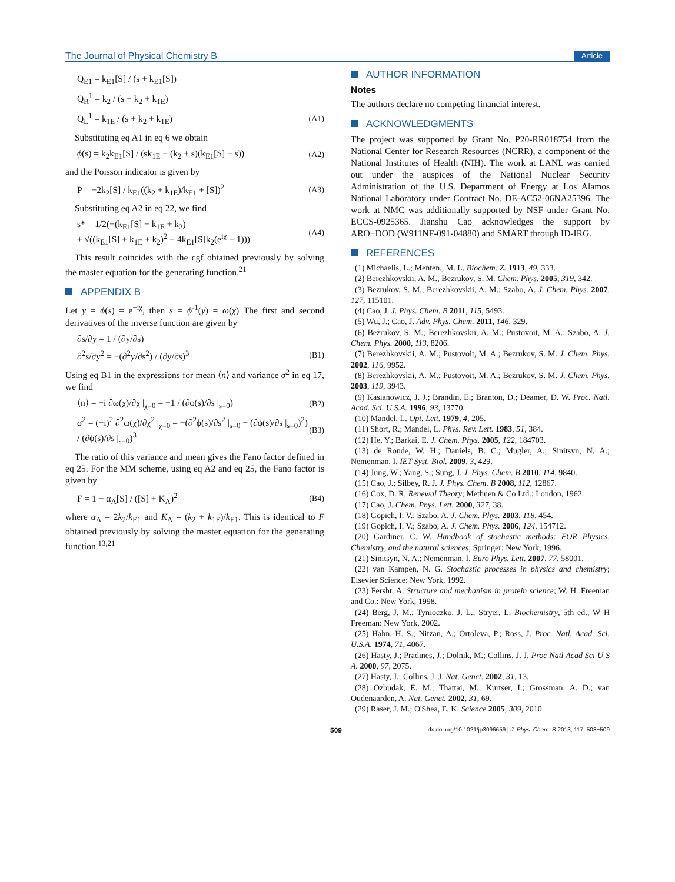The Journal of Physical Chemistry B Article
Q<sub>E1</sub> = k<sub>E1</sub>[S] / (s + k<sub>E1</sub>[S])
Q<sub>R</sub><sup>1</sup> = k<sub>2</sub> / (s + k<sub>2</sub> + k<sub>1E</sub>)
Q<sub>L</sub><sup>1</sup> = k<sub>1E</sub> / (s + k<sub>2</sub> + k<sub>1E</sub>) (A1)
Substituting eq A1 in eq 6 we obtain
ϕ(s) = k<sub>2</sub>k<sub>E1</sub>[S] / (sk<sub>1E</sub> + (k<sub>2</sub> + s)(k<sub>E1</sub>[S] + s)) (A2)
and the Poisson indicator is given by
P = −2k<sub>2</sub>[S] / k<sub>E1</sub>((k<sub>2</sub> + k<sub>1E</sub>)/k<sub>E1</sub> + [S])<sup>2</sup> (A3)
Substituting eq A2 in eq 22, we find
s* = 1/2(−(k<sub>E1</sub>[S] + k<sub>1E</sub> + k<sub>2</sub>)
+ √((k<sub>E1</sub>[S] + k<sub>1E</sub> + k<sub>2</sub>)<sup>2</sup> + 4k<sub>E1</sub>[S]k<sub>2</sub>(e<sup>iχ</sup> − 1))) (A4)
This result coincides with the cgf obtained previously by solving the master equation for the generating function.<sup>21</sup>
APPENDIX B
Let y = ϕ(s) = e<sup>−iχ</sup>, then s = ϕ<sup>-1</sup>(y) = ω(χ) The first and second derivatives of the inverse function are given by
∂s/∂y = 1 / (∂y/∂s)
∂<sup>2</sup>s/∂y<sup>2</sup> = −(∂<sup>2</sup>y/∂s<sup>2</sup>) / (∂y/∂s)<sup>3</sup> (B1)
Using eq B1 in the expressions for mean ⟨n⟩ and variance σ<sup>2</sup> in eq 17, we find
⟨n⟩ = −i ∂ω(χ)/∂χ |<sub>χ=0</sub> = −1 / (∂ϕ(s)/∂s |<sub>s=0</sub>) (B2)
σ<sup>2</sup> = (−i)<sup>2</sup> ∂<sup>2</sup>ω(χ)/∂χ<sup>2</sup> |<sub>χ=0</sub> = −(∂<sup>2</sup>ϕ(s)/∂s<sup>2</sup> |<sub>s=0</sub> − (∂ϕ(s)/∂s |<sub>s=0</sub>)<sup>2</sup>) / (∂ϕ(s)/∂s |<sub>s=0</sub>)<sup>3</sup> (B3)
The ratio of this variance and mean gives the Fano factor defined in eq 25. For the MM scheme, using eq A2 and eq 25, the Fano factor is given by
F = 1 − α<sub>A</sub>[S] / ([S] + K<sub>A</sub>)<sup>2</sup> (B4)
where α<sub>A</sub> = 2k<sub>2</sub>/k<sub>E1</sub> and K<sub>A</sub> = (k<sub>2</sub> + k<sub>1E</sub>)/k<sub>E1</sub>. This is identical to F obtained previously by solving the master equation for the generating function.<sup>13,21</sup>
AUTHOR INFORMATION
Notes
The authors declare no competing financial interest.
ACKNOWLEDGMENTS
The project was supported by Grant No. P20-RR018754 from the National Center for Research Resources (NCRR), a component of the National Institutes of Health (NIH). The work at LANL was carried out under the auspices of the National Nuclear Security Administration of the U.S. Department of Energy at Los Alamos National Laboratory under Contract No. DE-AC52-06NA25396. The work at NMC was additionally supported by NSF under Grant No. ECCS-0925365. Jianshu Cao acknowledges the support by ARO−DOD (W911NF-091-04880) and SMART through ID-IRG.
REFERENCES
(1) Michaelis, L.; Menten., M. L. Biochem. Z. 1913, 49, 333.
(2) Berezhkovskii, A. M.; Bezrukov, S. M. Chem. Phys. 2005, 319, 342.
(3) Bezrukov, S. M.; Berezhkovskii, A. M.; Szabo, A. J. Chem. Phys. 2007, 127, 115101.
(4) Cao, J. J. Phys. Chem. B 2011, 115, 5493.
(5) Wu, J.; Cao, J. Adv. Phys. Chem. 2011, 146, 329.
(6) Bezrukov, S. M.; Berezhkovskii, A. M.; Pustovoit, M. A.; Szabo, A. J. Chem. Phys. 2000, 113, 8206.
(7) Berezhkovskii, A. M.; Pustovoit, M. A.; Bezrukov, S. M. J. Chem. Phys. 2002, 116, 9952.
(8) Berezhkovskii, A. M.; Pustovoit, M. A.; Bezrukov, S. M. J. Chem. Phys. 2003, 119, 3943.
(9) Kasianowicz, J. J.; Brandin, E.; Branton, D.; Deamer, D. W. Proc. Natl. Acad. Sci. U.S.A. 1996, 93, 13770.
(10) Mandel, L. Opt. Lett. 1979, 4, 205.
(11) Short, R.; Mandel, L. Phys. Rev. Lett. 1983, 51, 384.
(12) He, Y.; Barkai, E. J. Chem. Phys. 2005, 122, 184703.
(13) de Ronde, W. H.; Daniels, B. C.; Mugler, A.; Sinitsyn, N. A.; Nemenman, I. IET Syst. Biol. 2009, 3, 429.
(14) Jung, W.; Yang, S.; Sung, J. J. Phys. Chem. B 2010, 114, 9840.
(15) Cao, J.; Silbey, R. J. J. Phys. Chem. B 2008, 112, 12867.
(16) Cox, D. R. Renewal Theory; Methuen & Co Ltd.: London, 1962.
(17) Cao, J. Chem. Phys. Lett. 2000, 327, 38.
(18) Gopich, I. V.; Szabo, A. J. Chem. Phys. 2003, 118, 454.
(19) Gopich, I. V.; Szabo, A. J. Chem. Phys. 2006, 124, 154712.
(20) Gardiner, C. W. Handbook of stochastic methods: FOR Physics, Chemistry, and the natural sciences; Springer: New York, 1996.
(21) Sinitsyn, N. A.; Nemenman, I. Euro Phys. Lett. 2007, 77, 58001.
(22) van Kampen, N. G. Stochastic processes in physics and chemistry; Elsevier Science: New York, 1992.
(23) Fersht, A. Structure and mechanism in protein science; W. H. Freeman and Co.: New York, 1998.
(24) Berg, J. M.; Tymoczko, J. L.; Stryer, L. Biochemistry, 5th ed.; W H Freeman: New York, 2002.
(25) Hahn, H. S.; Nitzan, A.; Ortoleva, P.; Ross, J. Proc. Natl. Acad. Sci. U.S.A. 1974, 71, 4067.
(26) Hasty, J.; Pradines, J.; Dolnik, M.; Collins, J. J. Proc Natl Acad Sci U S A. 2000, 97, 2075.
(27) Hasty, J.; Collins, J. J. Nat. Genet. 2002, 31, 13.
(28) Ozbudak, E. M.; Thattai, M.; Kurtser, I.; Grossman, A. D.; van Oudenaarden, A. Nat. Genet. 2002, 31, 69.
(29) Raser, J. M.; O'Shea, E. K. Science 2005, 309, 2010.
509 dx.doi.org/10.1021/jp3096659 | J. Phys. Chem. B 2013, 117, 503−509